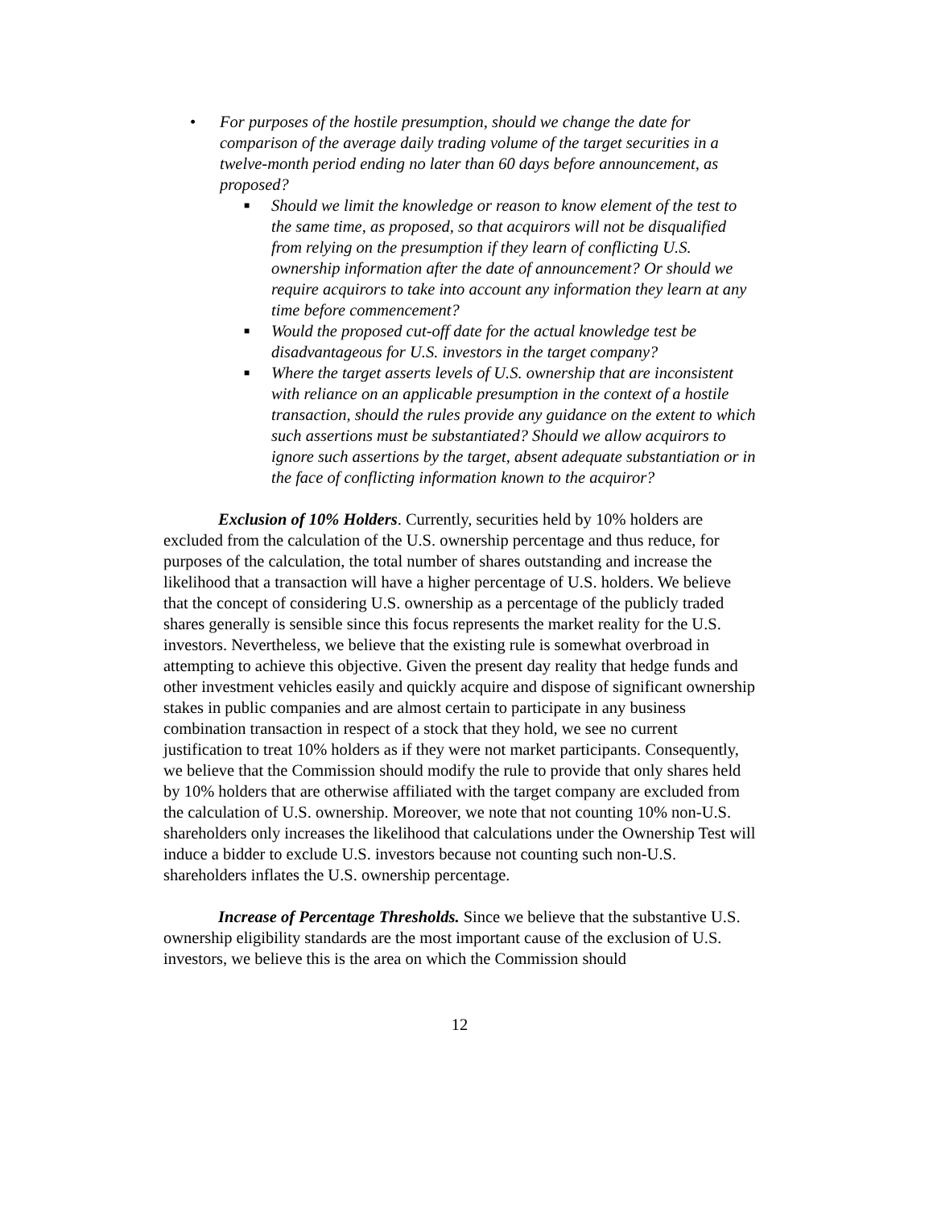• For purposes of the hostile presumption, should we change the date for comparison of the average daily trading volume of the target securities in a twelve-month period ending no later than 60 days before announcement, as proposed?
■ Should we limit the knowledge or reason to know element of the test to the same time, as proposed, so that acquirors will not be disqualified from relying on the presumption if they learn of conflicting U.S. ownership information after the date of announcement? Or should we require acquirors to take into account any information they learn at any time before commencement?
■ Would the proposed cut-off date for the actual knowledge test be disadvantageous for U.S. investors in the target company?
■ Where the target asserts levels of U.S. ownership that are inconsistent with reliance on an applicable presumption in the context of a hostile transaction, should the rules provide any guidance on the extent to which such assertions must be substantiated? Should we allow acquirors to ignore such assertions by the target, absent adequate substantiation or in the face of conflicting information known to the acquiror?
Exclusion of 10% Holders. Currently, securities held by 10% holders are excluded from the calculation of the U.S. ownership percentage and thus reduce, for purposes of the calculation, the total number of shares outstanding and increase the likelihood that a transaction will have a higher percentage of U.S. holders. We believe that the concept of considering U.S. ownership as a percentage of the publicly traded shares generally is sensible since this focus represents the market reality for the U.S. investors. Nevertheless, we believe that the existing rule is somewhat overbroad in attempting to achieve this objective. Given the present day reality that hedge funds and other investment vehicles easily and quickly acquire and dispose of significant ownership stakes in public companies and are almost certain to participate in any business combination transaction in respect of a stock that they hold, we see no current justification to treat 10% holders as if they were not market participants. Consequently, we believe that the Commission should modify the rule to provide that only shares held by 10% holders that are otherwise affiliated with the target company are excluded from the calculation of U.S. ownership. Moreover, we note that not counting 10% non-U.S. shareholders only increases the likelihood that calculations under the Ownership Test will induce a bidder to exclude U.S. investors because not counting such non-U.S. shareholders inflates the U.S. ownership percentage.
Increase of Percentage Thresholds. Since we believe that the substantive U.S. ownership eligibility standards are the most important cause of the exclusion of U.S. investors, we believe this is the area on which the Commission should
12